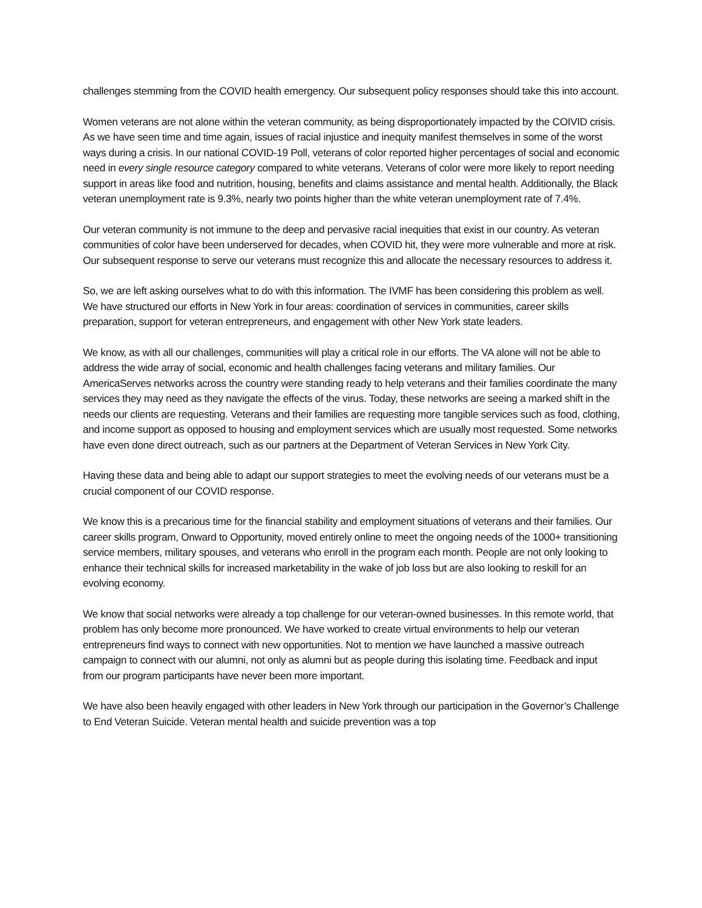challenges stemming from the COVID health emergency. Our subsequent policy responses should take this into account.
Women veterans are not alone within the veteran community, as being disproportionately impacted by the COIVID crisis. As we have seen time and time again, issues of racial injustice and inequity manifest themselves in some of the worst ways during a crisis. In our national COVID-19 Poll, veterans of color reported higher percentages of social and economic need in every single resource category compared to white veterans. Veterans of color were more likely to report needing support in areas like food and nutrition, housing, benefits and claims assistance and mental health. Additionally, the Black veteran unemployment rate is 9.3%, nearly two points higher than the white veteran unemployment rate of 7.4%.
Our veteran community is not immune to the deep and pervasive racial inequities that exist in our country. As veteran communities of color have been underserved for decades, when COVID hit, they were more vulnerable and more at risk. Our subsequent response to serve our veterans must recognize this and allocate the necessary resources to address it.
So, we are left asking ourselves what to do with this information. The IVMF has been considering this problem as well. We have structured our efforts in New York in four areas: coordination of services in communities, career skills preparation, support for veteran entrepreneurs, and engagement with other New York state leaders.
We know, as with all our challenges, communities will play a critical role in our efforts. The VA alone will not be able to address the wide array of social, economic and health challenges facing veterans and military families. Our AmericaServes networks across the country were standing ready to help veterans and their families coordinate the many services they may need as they navigate the effects of the virus. Today, these networks are seeing a marked shift in the needs our clients are requesting. Veterans and their families are requesting more tangible services such as food, clothing, and income support as opposed to housing and employment services which are usually most requested. Some networks have even done direct outreach, such as our partners at the Department of Veteran Services in New York City.
Having these data and being able to adapt our support strategies to meet the evolving needs of our veterans must be a crucial component of our COVID response.
We know this is a precarious time for the financial stability and employment situations of veterans and their families. Our career skills program, Onward to Opportunity, moved entirely online to meet the ongoing needs of the 1000+ transitioning service members, military spouses, and veterans who enroll in the program each month. People are not only looking to enhance their technical skills for increased marketability in the wake of job loss but are also looking to reskill for an evolving economy.
We know that social networks were already a top challenge for our veteran-owned businesses. In this remote world, that problem has only become more pronounced. We have worked to create virtual environments to help our veteran entrepreneurs find ways to connect with new opportunities. Not to mention we have launched a massive outreach campaign to connect with our alumni, not only as alumni but as people during this isolating time. Feedback and input from our program participants have never been more important.
We have also been heavily engaged with other leaders in New York through our participation in the Governor’s Challenge to End Veteran Suicide. Veteran mental health and suicide prevention was a top